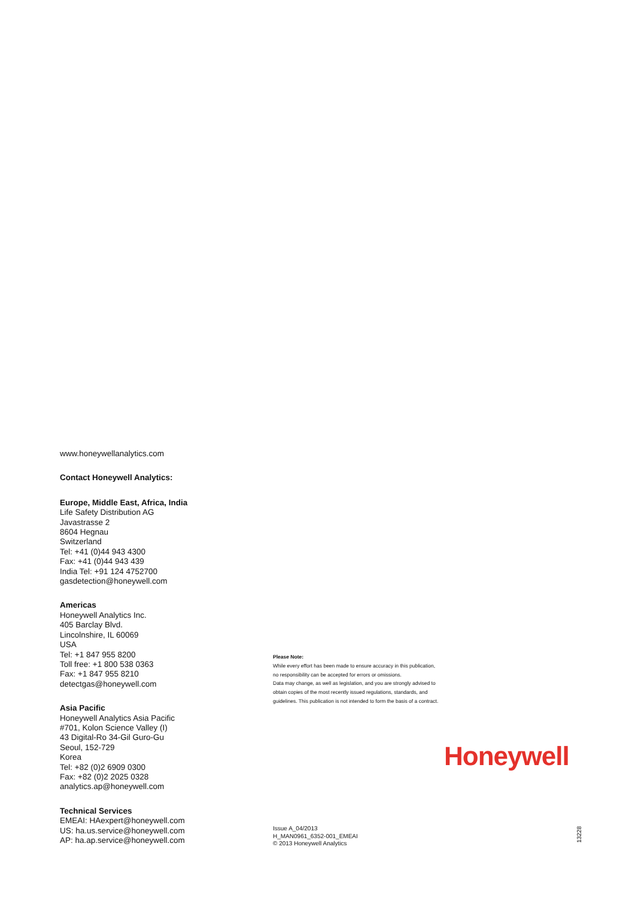www.honeywellanalytics.com
Contact Honeywell Analytics:
Europe, Middle East, Africa, India
Life Safety Distribution AG
Javastrasse 2
8604 Hegnau
Switzerland
Tel: +41 (0)44 943 4300
Fax: +41 (0)44 943 439
India Tel: +91 124 4752700
gasdetection@honeywell.com
Americas
Honeywell Analytics Inc.
405 Barclay Blvd.
Lincolnshire, IL 60069
USA
Tel: +1 847 955 8200
Toll free: +1 800 538 0363
Fax: +1 847 955 8210
detectgas@honeywell.com
Asia Pacific
Honeywell Analytics Asia Pacific
#701, Kolon Science Valley (I)
43 Digital-Ro 34-Gil Guro-Gu
Seoul, 152-729
Korea
Tel: +82 (0)2 6909 0300
Fax: +82 (0)2 2025 0328
analytics.ap@honeywell.com
Technical Services
EMEAI: HAexpert@honeywell.com
US: ha.us.service@honeywell.com
AP: ha.ap.service@honeywell.com
Please Note:
While every effort has been made to ensure accuracy in this publication,
no responsibility can be accepted for errors or omissions.
Data may change, as well as legislation, and you are strongly advised to
obtain copies of the most recently issued regulations, standards, and
guidelines. This publication is not intended to form the basis of a contract.
Honeywell
Issue A_04/2013
H_MAN0961_6352-001_EMEAI
© 2013 Honeywell Analytics
13228